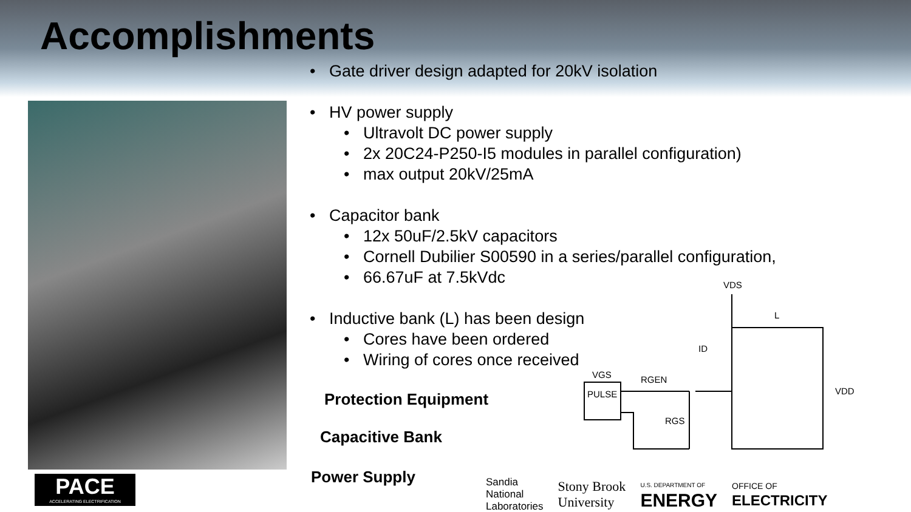Accomplishments
• Gate driver design adapted for 20kV isolation
• HV power supply
• Ultravolt DC power supply
• 2x 20C24-P250-I5 modules in parallel configuration)
• max output 20kV/25mA
• Capacitor bank
• 12x 50uF/2.5kV capacitors
• Cornell Dubilier S00590 in a series/parallel configuration,
• 66.67uF at 7.5kVdc
• Inductive bank (L) has been design
• Cores have been ordered
• Wiring of cores once received
Protection Equipment
Capacitive Bank
Power Supply
VDS
L
ID
VGS
RGEN
RGS
VDD
PULSE
PACE
ACCELERATING ELECTRIFICATION
Sandia
National
Laboratories
Stony Brook
University
U.S. DEPARTMENT OF
ENERGY
OFFICE OF
ELECTRICITY